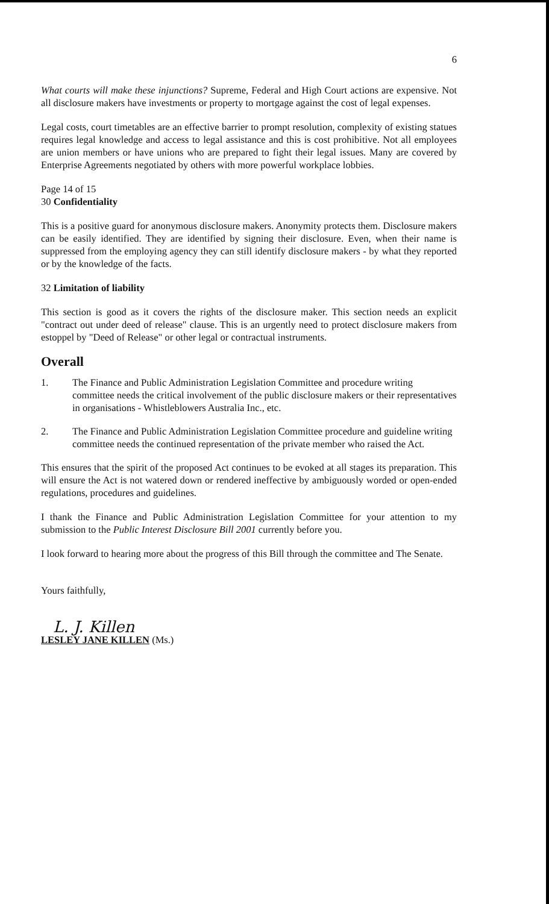6
What courts will make these injunctions? Supreme, Federal and High Court actions are expensive. Not all disclosure makers have investments or property to mortgage against the cost of legal expenses.
Legal costs, court timetables are an effective barrier to prompt resolution, complexity of existing statues requires legal knowledge and access to legal assistance and this is cost prohibitive. Not all employees are union members or have unions who are prepared to fight their legal issues. Many are covered by Enterprise Agreements negotiated by others with more powerful workplace lobbies.
Page 14 of 15
30 Confidentiality
This is a positive guard for anonymous disclosure makers. Anonymity protects them. Disclosure makers can be easily identified. They are identified by signing their disclosure. Even, when their name is suppressed from the employing agency they can still identify disclosure makers - by what they reported or by the knowledge of the facts.
32 Limitation of liability
This section is good as it covers the rights of the disclosure maker. This section needs an explicit "contract out under deed of release" clause. This is an urgently need to protect disclosure makers from estoppel by "Deed of Release" or other legal or contractual instruments.
Overall
1. The Finance and Public Administration Legislation Committee and procedure writing committee needs the critical involvement of the public disclosure makers or their representatives in organisations - Whistleblowers Australia Inc., etc.
2. The Finance and Public Administration Legislation Committee procedure and guideline writing committee needs the continued representation of the private member who raised the Act.
This ensures that the spirit of the proposed Act continues to be evoked at all stages its preparation. This will ensure the Act is not watered down or rendered ineffective by ambiguously worded or open-ended regulations, procedures and guidelines.
I thank the Finance and Public Administration Legislation Committee for your attention to my submission to the Public Interest Disclosure Bill 2001 currently before you.
I look forward to hearing more about the progress of this Bill through the committee and The Senate.
Yours faithfully,
L. J. Killen
LESLEY JANE KILLEN (Ms.)